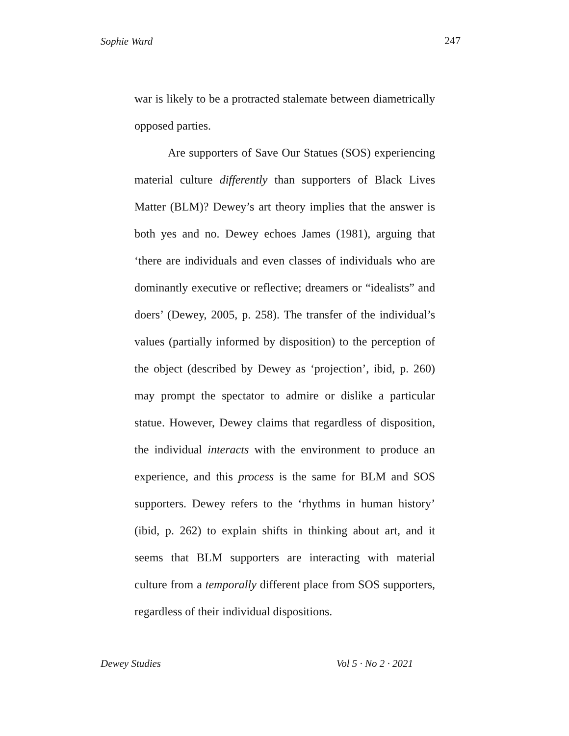Sophie Ward 247
war is likely to be a protracted stalemate between diametrically opposed parties.
Are supporters of Save Our Statues (SOS) experiencing material culture differently than supporters of Black Lives Matter (BLM)? Dewey’s art theory implies that the answer is both yes and no. Dewey echoes James (1981), arguing that ‘there are individuals and even classes of individuals who are dominantly executive or reflective; dreamers or “idealists” and doers’ (Dewey, 2005, p. 258). The transfer of the individual’s values (partially informed by disposition) to the perception of the object (described by Dewey as ‘projection’, ibid, p. 260) may prompt the spectator to admire or dislike a particular statue. However, Dewey claims that regardless of disposition, the individual interacts with the environment to produce an experience, and this process is the same for BLM and SOS supporters. Dewey refers to the ‘rhythms in human history’ (ibid, p. 262) to explain shifts in thinking about art, and it seems that BLM supporters are interacting with material culture from a temporally different place from SOS supporters, regardless of their individual dispositions.
Dewey Studies Vol 5 · No 2 · 2021